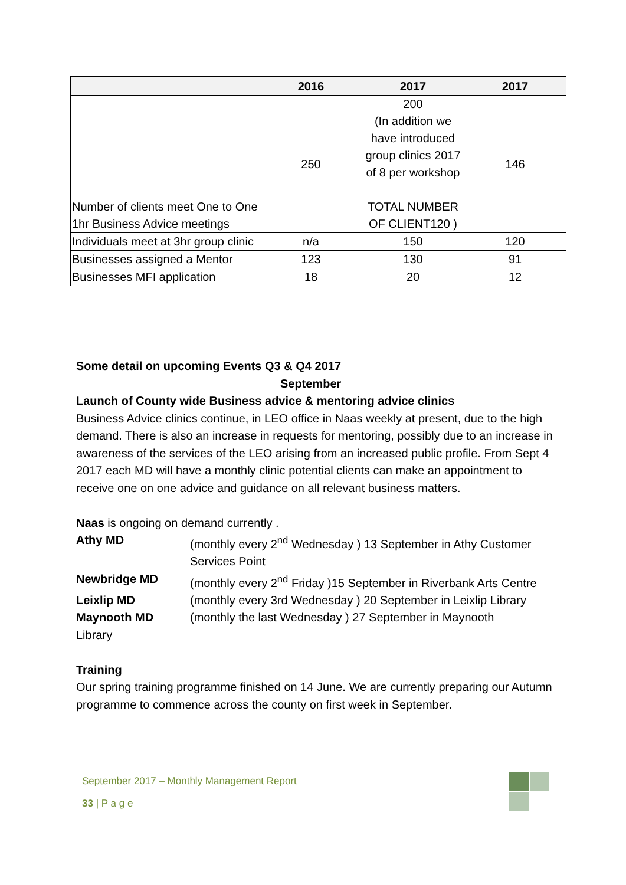| | 2016 | 2017 | 2017 |
| --- | --- | --- | --- |
| Number of clients meet One to One 1hr Business Advice meetings | 250 | 200 (In addition we have introduced group clinics 2017 of 8 per workshop TOTAL NUMBER OF CLIENT120 ) | 146 |
| Individuals meet at 3hr group clinic | n/a | 150 | 120 |
| Businesses assigned a Mentor | 123 | 130 | 91 |
| Businesses MFI application | 18 | 20 | 12 |
Some detail on upcoming Events Q3 & Q4 2017
September
Launch of County wide Business advice & mentoring advice clinics
Business Advice clinics continue, in LEO office in Naas weekly at present, due to the high demand. There is also an increase in requests for mentoring, possibly due to an increase in awareness of the services of the LEO arising from an increased public profile. From Sept 4 2017 each MD will have a monthly clinic potential clients can make an appointment to receive one on one advice and guidance on all relevant business matters.
Naas is ongoing on demand currently .
Athy MD (monthly every 2<sup>nd</sup> Wednesday ) 13 September in Athy Customer Services Point
Newbridge MD (monthly every 2<sup>nd</sup> Friday )15 September in Riverbank Arts Centre
Leixlip MD (monthly every 3rd Wednesday ) 20 September in Leixlip Library
Maynooth MD (monthly the last Wednesday ) 27 September in Maynooth
Library
Training
Our spring training programme finished on 14 June. We are currently preparing our Autumn programme to commence across the county on first week in September.
September 2017 – Monthly Management Report
33 | P a g e